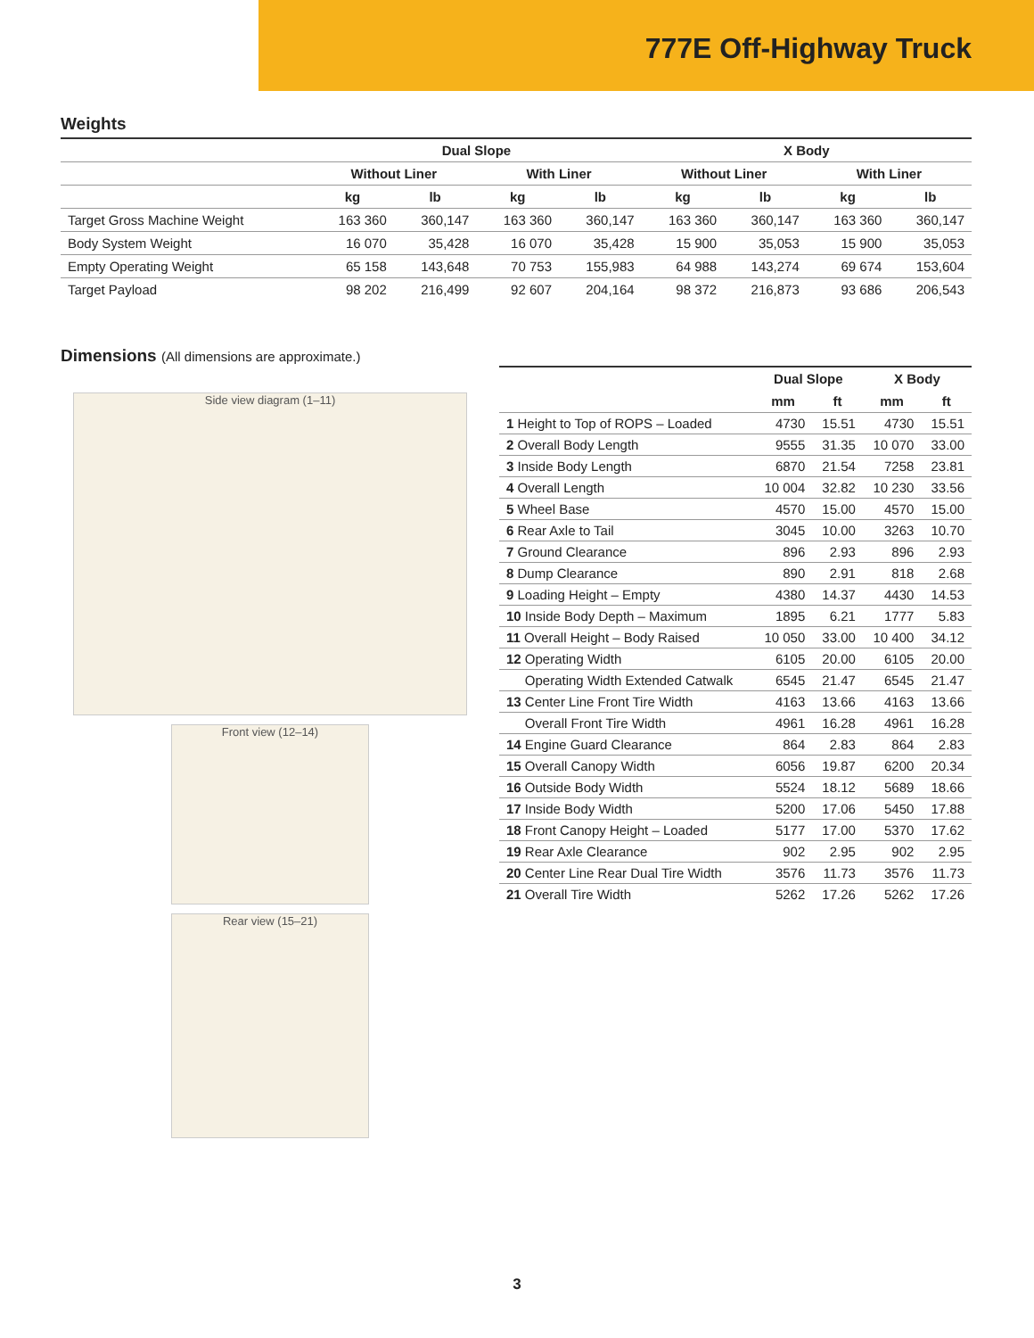777E Off-Highway Truck
Weights
| | Dual Slope | | | | X Body | | | |
| --- | --- | --- | --- | --- | --- | --- | --- | --- |
| | Without Liner | | With Liner | | Without Liner | | With Liner | |
| | kg | lb | kg | lb | kg | lb | kg | lb |
| Target Gross Machine Weight | 163 360 | 360,147 | 163 360 | 360,147 | 163 360 | 360,147 | 163 360 | 360,147 |
| Body System Weight | 16 070 | 35,428 | 16 070 | 35,428 | 15 900 | 35,053 | 15 900 | 35,053 |
| Empty Operating Weight | 65 158 | 143,648 | 70 753 | 155,983 | 64 988 | 143,274 | 69 674 | 153,604 |
| Target Payload | 98 202 | 216,499 | 92 607 | 204,164 | 98 372 | 216,873 | 93 686 | 206,543 |
Dimensions (All dimensions are approximate.)
Side view diagram (1–11)
Front view (12–14)
Rear view (15–21)
| | Dual Slope | | X Body | |
| --- | --- | --- | --- | --- |
| | mm | ft | mm | ft |
| 1 Height to Top of ROPS – Loaded | 4730 | 15.51 | 4730 | 15.51 |
| 2 Overall Body Length | 9555 | 31.35 | 10 070 | 33.00 |
| 3 Inside Body Length | 6870 | 21.54 | 7258 | 23.81 |
| 4 Overall Length | 10 004 | 32.82 | 10 230 | 33.56 |
| 5 Wheel Base | 4570 | 15.00 | 4570 | 15.00 |
| 6 Rear Axle to Tail | 3045 | 10.00 | 3263 | 10.70 |
| 7 Ground Clearance | 896 | 2.93 | 896 | 2.93 |
| 8 Dump Clearance | 890 | 2.91 | 818 | 2.68 |
| 9 Loading Height – Empty | 4380 | 14.37 | 4430 | 14.53 |
| 10 Inside Body Depth – Maximum | 1895 | 6.21 | 1777 | 5.83 |
| 11 Overall Height – Body Raised | 10 050 | 33.00 | 10 400 | 34.12 |
| 12 Operating Width | 6105 | 20.00 | 6105 | 20.00 |
| Operating Width Extended Catwalk | 6545 | 21.47 | 6545 | 21.47 |
| 13 Center Line Front Tire Width | 4163 | 13.66 | 4163 | 13.66 |
| Overall Front Tire Width | 4961 | 16.28 | 4961 | 16.28 |
| 14 Engine Guard Clearance | 864 | 2.83 | 864 | 2.83 |
| 15 Overall Canopy Width | 6056 | 19.87 | 6200 | 20.34 |
| 16 Outside Body Width | 5524 | 18.12 | 5689 | 18.66 |
| 17 Inside Body Width | 5200 | 17.06 | 5450 | 17.88 |
| 18 Front Canopy Height – Loaded | 5177 | 17.00 | 5370 | 17.62 |
| 19 Rear Axle Clearance | 902 | 2.95 | 902 | 2.95 |
| 20 Center Line Rear Dual Tire Width | 3576 | 11.73 | 3576 | 11.73 |
| 21 Overall Tire Width | 5262 | 17.26 | 5262 | 17.26 |
3